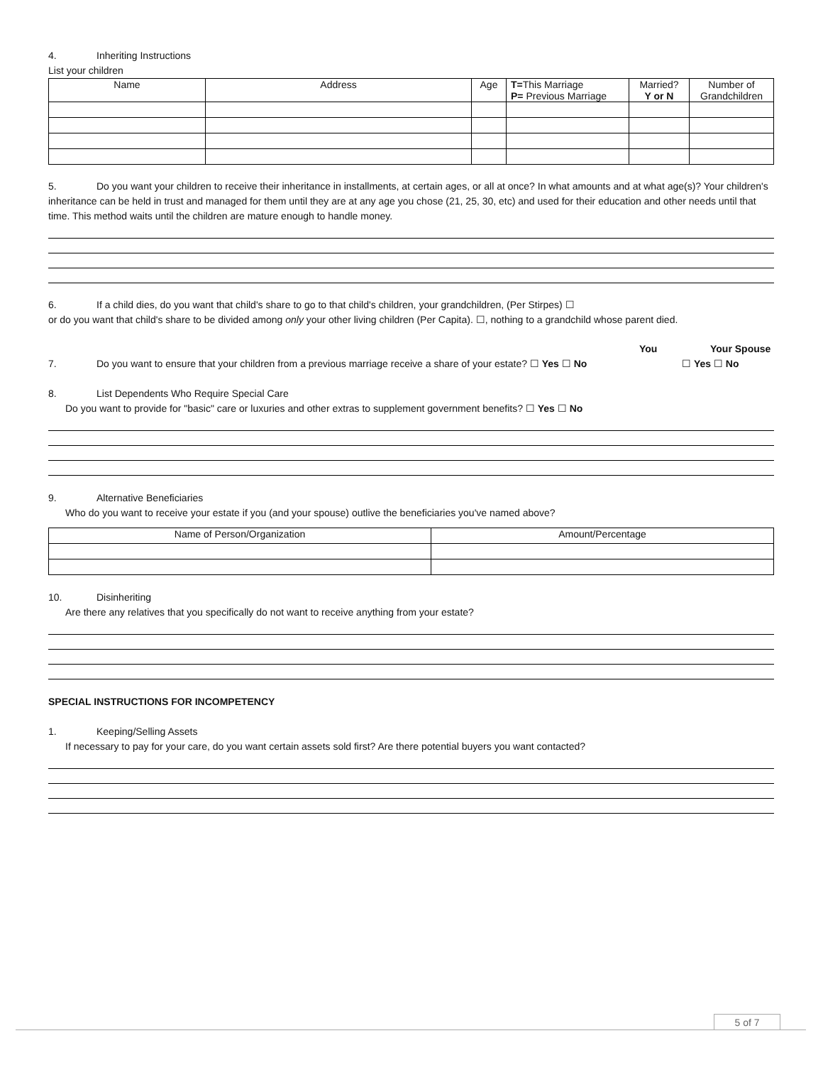4. Inheriting Instructions
List your children
| Name | Address | Age | T= This Marriage P= Previous Marriage | Married? Y or N | Number of Grandchildren |
| --- | --- | --- | --- | --- | --- |
5. Do you want your children to receive their inheritance in installments, at certain ages, or all at once? In what amounts and at what age(s)? Your children's inheritance can be held in trust and managed for them until they are at any age you chose (21, 25, 30, etc) and used for their education and other needs until that time. This method waits until the children are mature enough to handle money.
6. If a child dies, do you want that child's share to go to that child's children, your grandchildren, (Per Stirpes) ☐
or do you want that child's share to be divided among only your other living children (Per Capita). ☐, nothing to a grandchild whose parent died.
You Your Spouse
7. Do you want to ensure that your children from a previous marriage receive a share of your estate? ☐ Yes ☐ No ☐ Yes ☐ No
8. List Dependents Who Require Special Care
Do you want to provide for "basic" care or luxuries and other extras to supplement government benefits? ☐ Yes ☐ No
9. Alternative Beneficiaries
Who do you want to receive your estate if you (and your spouse) outlive the beneficiaries you've named above?
| Name of Person/Organization | Amount/Percentage |
| --- | --- |
10. Disinheriting
Are there any relatives that you specifically do not want to receive anything from your estate?
SPECIAL INSTRUCTIONS FOR INCOMPETENCY
1. Keeping/Selling Assets
If necessary to pay for your care, do you want certain assets sold first? Are there potential buyers you want contacted?
5 of 7